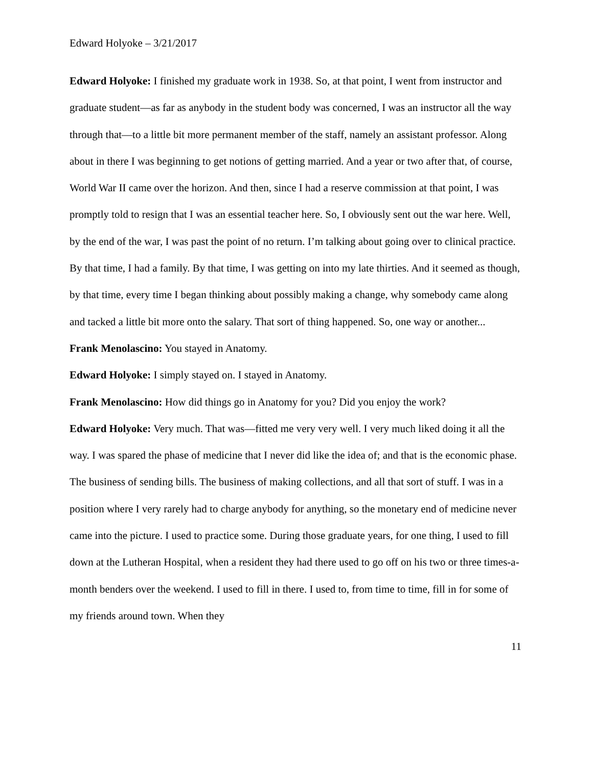Edward Holyoke – 3/21/2017
Edward Holyoke: I finished my graduate work in 1938. So, at that point, I went from instructor and graduate student—as far as anybody in the student body was concerned, I was an instructor all the way through that—to a little bit more permanent member of the staff, namely an assistant professor. Along about in there I was beginning to get notions of getting married. And a year or two after that, of course, World War II came over the horizon. And then, since I had a reserve commission at that point, I was promptly told to resign that I was an essential teacher here. So, I obviously sent out the war here. Well, by the end of the war, I was past the point of no return. I’m talking about going over to clinical practice. By that time, I had a family. By that time, I was getting on into my late thirties. And it seemed as though, by that time, every time I began thinking about possibly making a change, why somebody came along and tacked a little bit more onto the salary. That sort of thing happened. So, one way or another...
Frank Menolascino: You stayed in Anatomy.
Edward Holyoke: I simply stayed on. I stayed in Anatomy.
Frank Menolascino: How did things go in Anatomy for you? Did you enjoy the work?
Edward Holyoke: Very much. That was—fitted me very very well. I very much liked doing it all the way. I was spared the phase of medicine that I never did like the idea of; and that is the economic phase. The business of sending bills. The business of making collections, and all that sort of stuff. I was in a position where I very rarely had to charge anybody for anything, so the monetary end of medicine never came into the picture. I used to practice some. During those graduate years, for one thing, I used to fill down at the Lutheran Hospital, when a resident they had there used to go off on his two or three times-a-month benders over the weekend. I used to fill in there. I used to, from time to time, fill in for some of my friends around town. When they
11